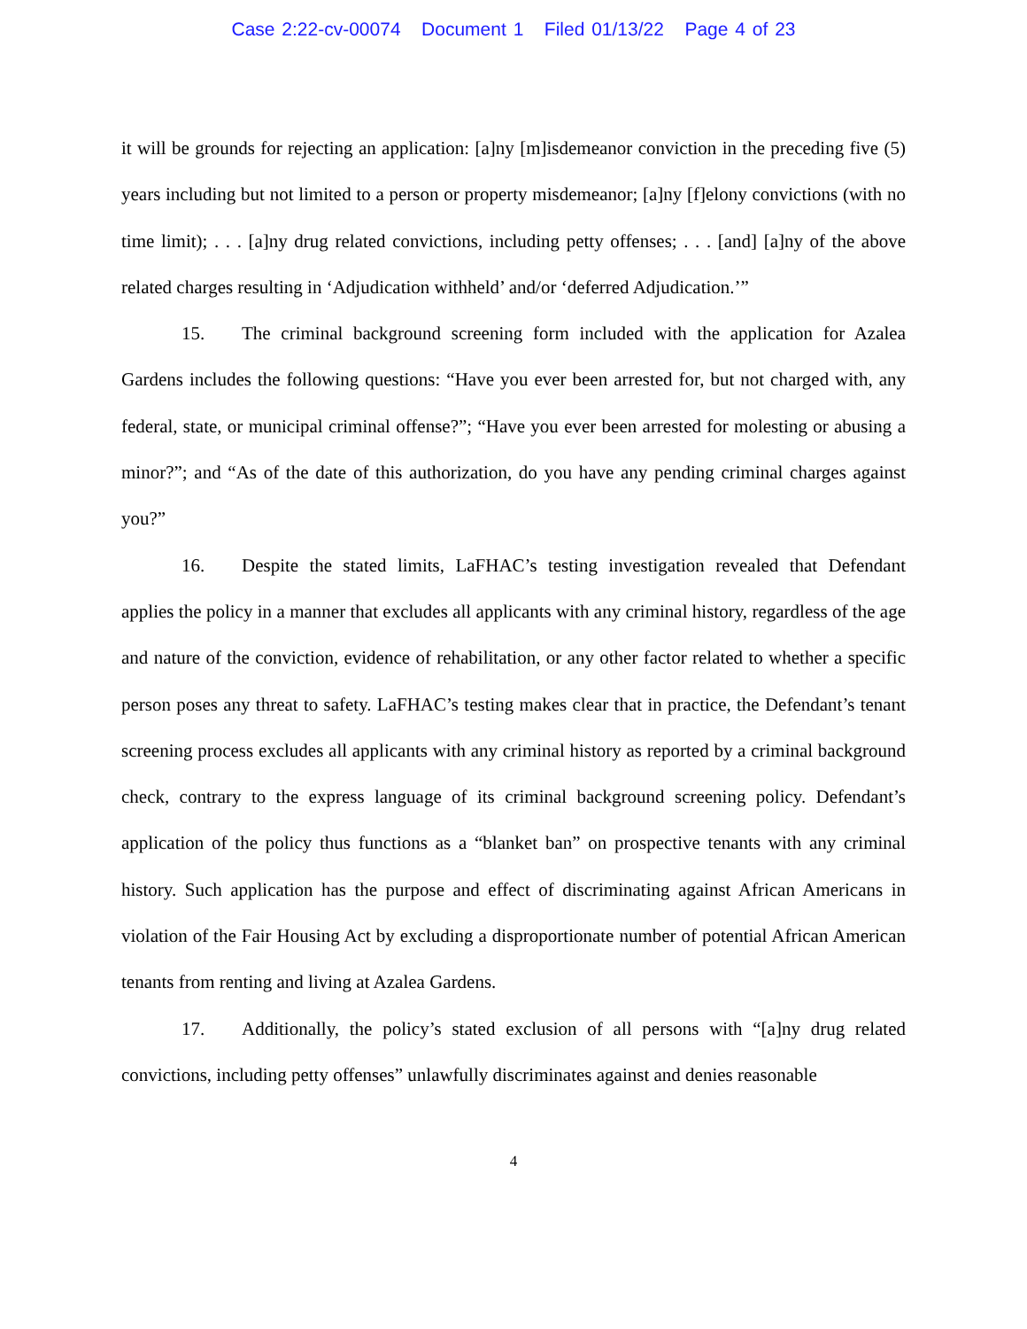Case 2:22-cv-00074 Document 1 Filed 01/13/22 Page 4 of 23
it will be grounds for rejecting an application: [a]ny [m]isdemeanor conviction in the preceding five (5) years including but not limited to a person or property misdemeanor; [a]ny [f]elony convictions (with no time limit); . . . [a]ny drug related convictions, including petty offenses; . . . [and] [a]ny of the above related charges resulting in ‘Adjudication withheld’ and/or ‘deferred Adjudication.’”
15. The criminal background screening form included with the application for Azalea Gardens includes the following questions: “Have you ever been arrested for, but not charged with, any federal, state, or municipal criminal offense?”; “Have you ever been arrested for molesting or abusing a minor?”; and “As of the date of this authorization, do you have any pending criminal charges against you?”
16. Despite the stated limits, LaFHAC’s testing investigation revealed that Defendant applies the policy in a manner that excludes all applicants with any criminal history, regardless of the age and nature of the conviction, evidence of rehabilitation, or any other factor related to whether a specific person poses any threat to safety. LaFHAC’s testing makes clear that in practice, the Defendant’s tenant screening process excludes all applicants with any criminal history as reported by a criminal background check, contrary to the express language of its criminal background screening policy. Defendant’s application of the policy thus functions as a “blanket ban” on prospective tenants with any criminal history. Such application has the purpose and effect of discriminating against African Americans in violation of the Fair Housing Act by excluding a disproportionate number of potential African American tenants from renting and living at Azalea Gardens.
17. Additionally, the policy’s stated exclusion of all persons with “[a]ny drug related convictions, including petty offenses” unlawfully discriminates against and denies reasonable
4